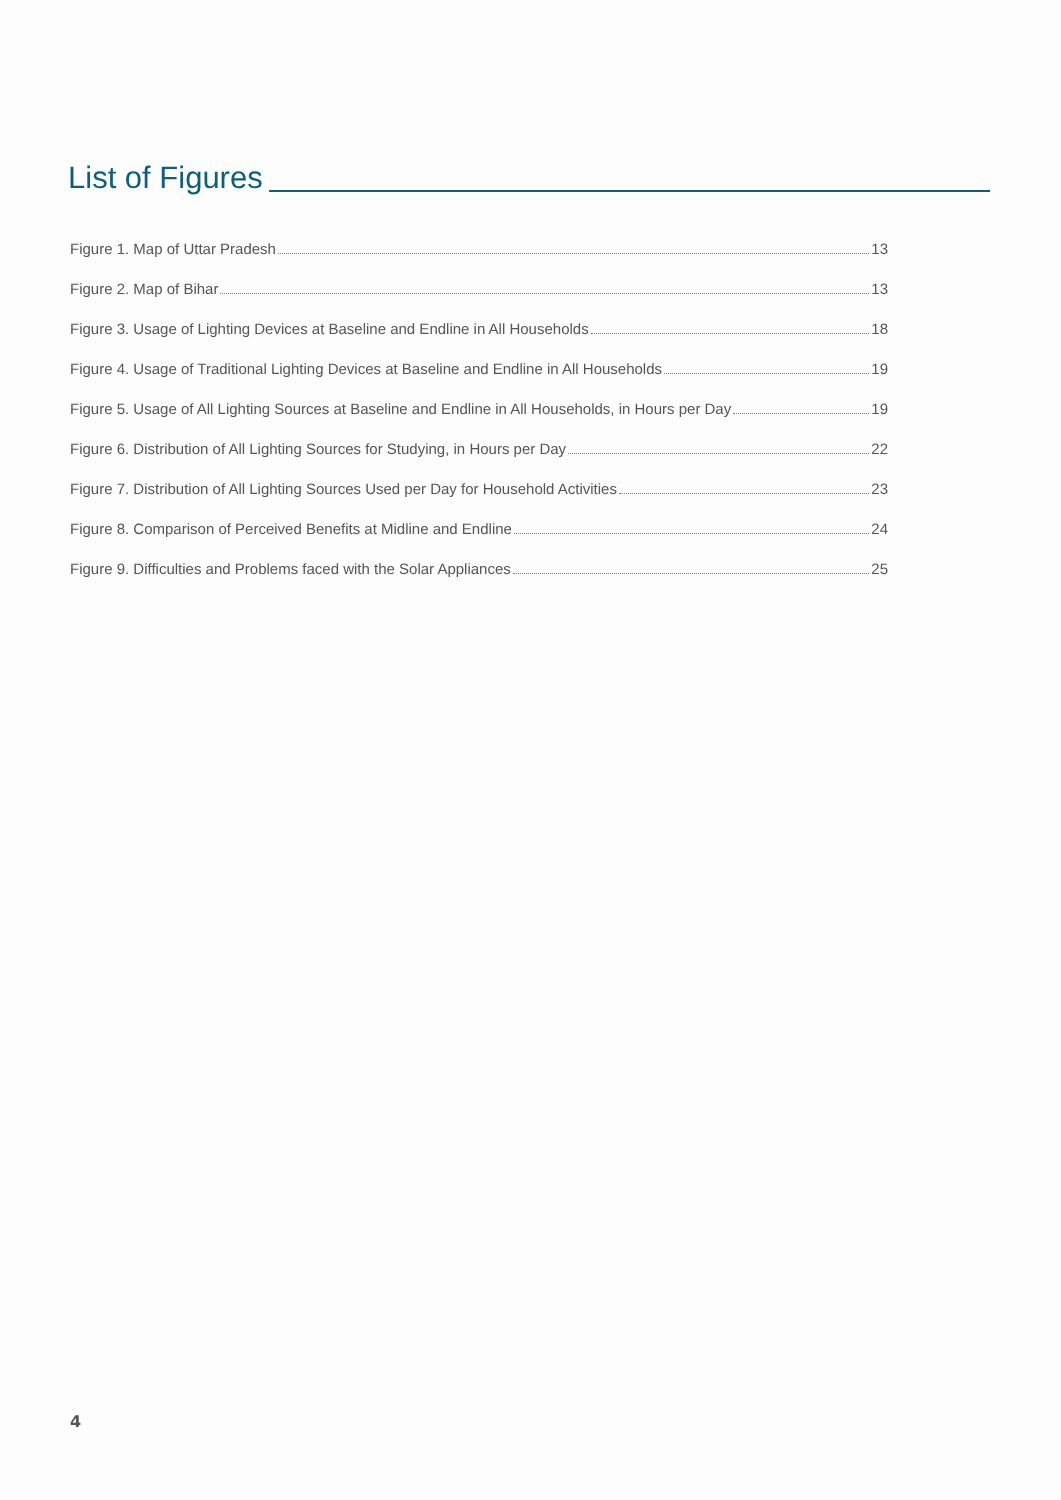List of Figures
Figure 1. Map of Uttar Pradesh 13
Figure 2. Map of Bihar 13
Figure 3. Usage of Lighting Devices at Baseline and Endline in All Households 18
Figure 4. Usage of Traditional Lighting Devices at Baseline and Endline in All Households 19
Figure 5. Usage of All Lighting Sources at Baseline and Endline in All Households, in Hours per Day 19
Figure 6. Distribution of All Lighting Sources for Studying, in Hours per Day 22
Figure 7. Distribution of All Lighting Sources Used per Day for Household Activities 23
Figure 8. Comparison of Perceived Benefits at Midline and Endline 24
Figure 9. Difficulties and Problems faced with the Solar Appliances 25
4